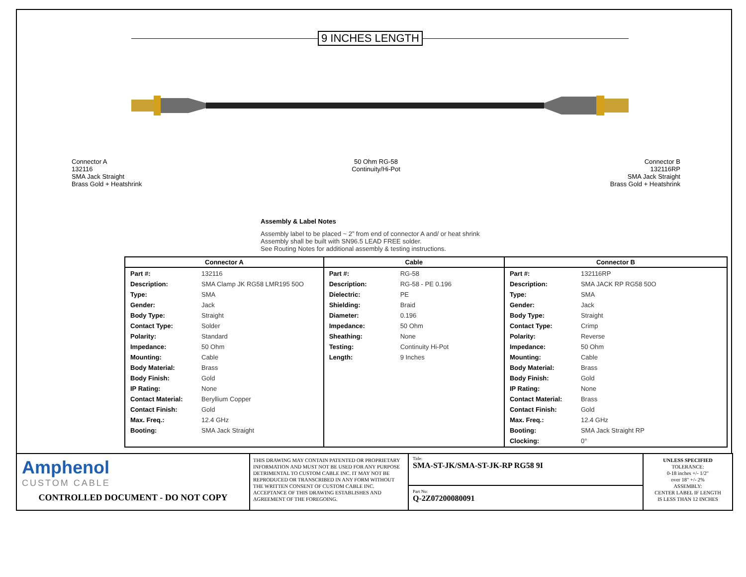9 INCHES LENGTH
Connector A
132116
SMA Jack Straight
Brass Gold + Heatshrink
50 Ohm RG-58
Continuity/Hi-Pot
Connector B
132116RP
SMA Jack Straight
Brass Gold + Heatshrink
Assembly & Label Notes
Assembly label to be placed ~ 2” from end of connector A and/ or heat shrink
Assembly shall be built with SN96.5 LEAD FREE solder.
See Routing Notes for additional assembly & testing instructions.
| Connector A / Part #: / 132116 / / Description: / SMA Clamp JK RG58 LMR195 50O / / Type: / SMA / / Gender: / Jack / / Body Type: / Straight / / Contact Type: / Solder / / Polarity: / Standard / / Impedance: / 50 Ohm / / Mounting: / Cable / / Body Material: / Brass / / Body Finish: / Gold / / IP Rating: / None / / Contact Material: / Beryllium Copper / / Contact Finish: / Gold / / Max. Freq.: / 12.4 GHz / / Booting: / SMA Jack Straight / | Cable / Part #: / RG-58 / / Description: / RG-58 - PE 0.196 / / Dielectric: / PE / / Shielding: / Braid / / Diameter: / 0.196 / / Impedance: / 50 Ohm / / Sheathing: / None / / Testing: / Continuity Hi-Pot / / Length: / 9 Inches / | Connector B / Part #: / 132116RP / / Description: / SMA JACK RP RG58 50O / / Type: / SMA / / Gender: / Jack / / Body Type: / Straight / / Contact Type: / Crimp / / Polarity: / Reverse / / Impedance: / 50 Ohm / / Mounting: / Cable / / Body Material: / Brass / / Body Finish: / Gold / / IP Rating: / None / / Contact Material: / Brass / / Contact Finish: / Gold / / Max. Freq.: / 12.4 GHz / / Booting: / SMA Jack Straight RP / / Clocking: / 0° / |
Amphenol
CUSTOM CABLE
CONTROLLED DOCUMENT - DO NOT COPY
THIS DRAWING MAY CONTAIN PATENTED OR PROPRIETARY INFORMATION AND MUST NOT BE USED FOR ANY PURPOSE DETRIMENTAL TO CUSTOM CABLE INC. IT MAY NOT BE REPRODUCED OR TRANSCRIBED IN ANY FORM WITHOUT THE WRITTEN CONSENT OF CUSTOM CABLE INC. ACCEPTANCE OF THIS DRAWING ESTABLISHES AND AGREEMENT OF THE FOREGOING.
Title:
SMA-ST-JK/SMA-ST-JK-RP RG58 9I
Part No:
Q-2Z07200080091
UNLESS SPECIFIED
TOLERANCE:
0-18 inches +/- 1/2"
over 18" +/- 2%
ASSEMBLY:
CENTER LABEL IF LENGTH
IS LESS THAN 12 INCHES